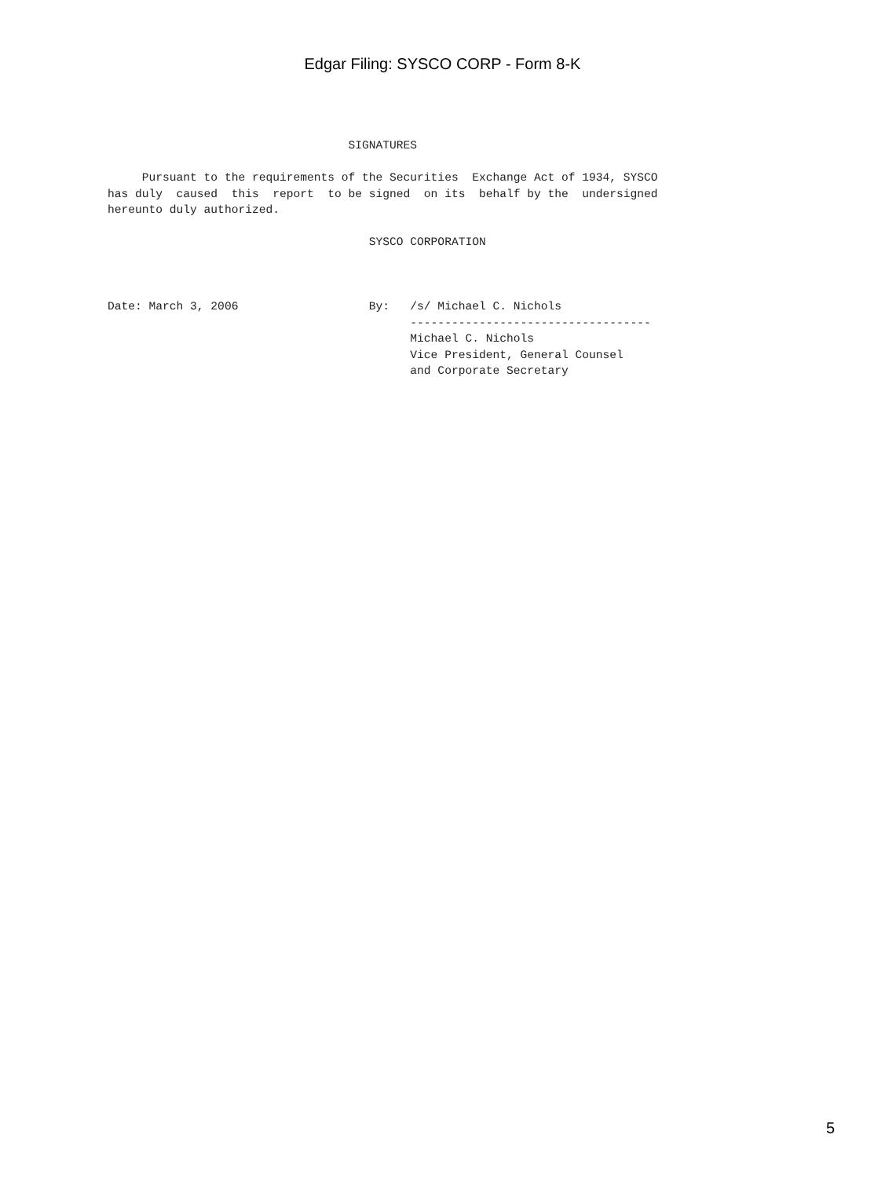Edgar Filing: SYSCO CORP - Form 8-K
                                   SIGNATURES

     Pursuant to the requirements of the Securities  Exchange Act of 1934, SYSCO
has duly  caused  this  report  to be signed  on its  behalf by the  undersigned
hereunto duly authorized.

                                      SYSCO CORPORATION



Date: March 3, 2006                   By:   /s/ Michael C. Nichols
                                            -----------------------------------
                                            Michael C. Nichols
                                            Vice President, General Counsel
                                            and Corporate Secretary
5